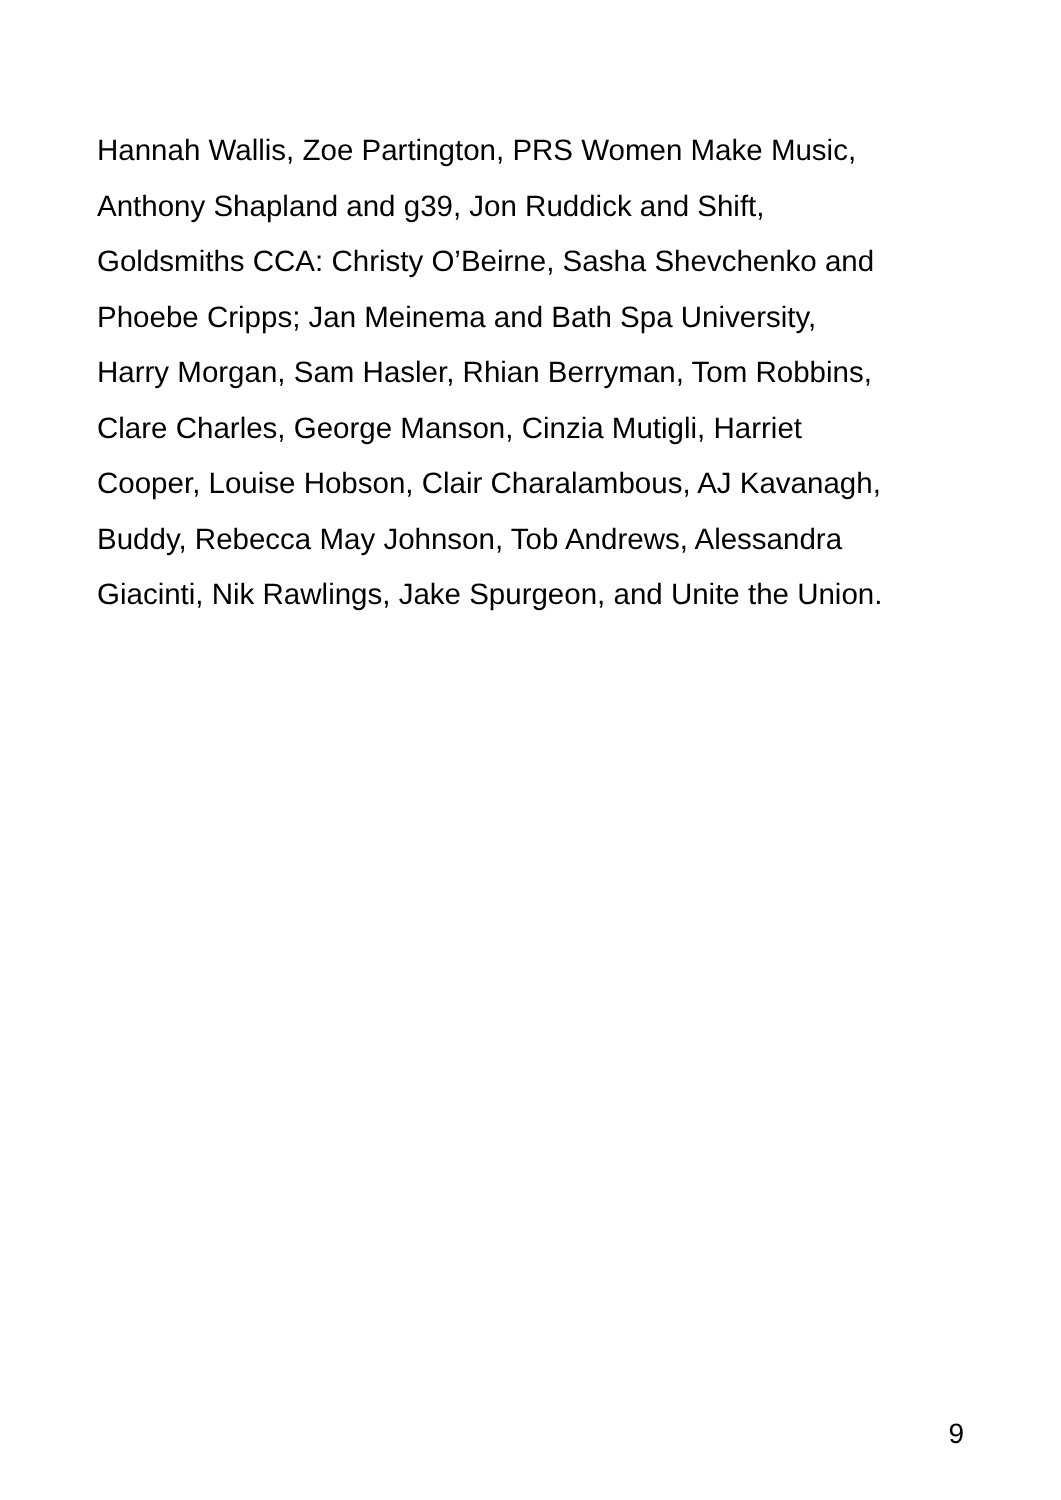Hannah Wallis, Zoe Partington, PRS Women Make Music,
Anthony Shapland and g39, Jon Ruddick and Shift,
Goldsmiths CCA: Christy O’Beirne, Sasha Shevchenko and
Phoebe Cripps; Jan Meinema and Bath Spa University,
Harry Morgan, Sam Hasler, Rhian Berryman, Tom Robbins,
Clare Charles, George Manson, Cinzia Mutigli, Harriet
Cooper, Louise Hobson, Clair Charalambous, AJ Kavanagh,
Buddy, Rebecca May Johnson, Tob Andrews, Alessandra
Giacinti, Nik Rawlings, Jake Spurgeon, and Unite the Union.
9